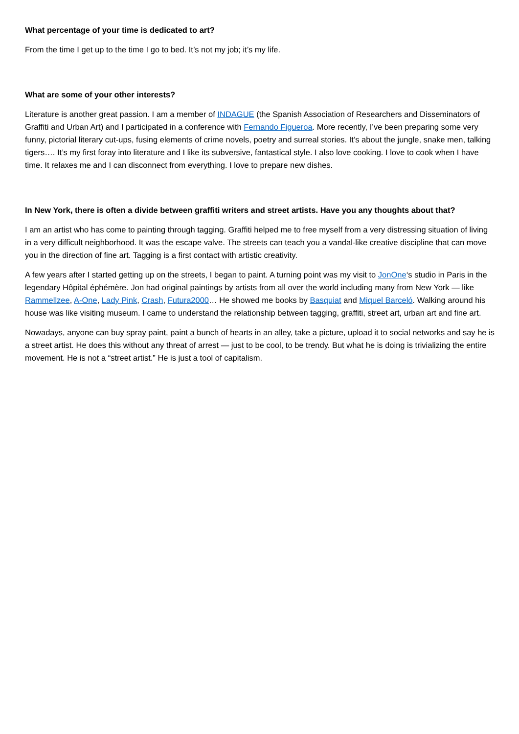What percentage of your time is dedicated to art?
From the time I get up to the time I go to bed. It’s not my job; it’s my life.
What are some of your other interests?
Literature is another great passion. I am a member of INDAGUE (the Spanish Association of Researchers and Disseminators of Graffiti and Urban Art) and I participated in a conference with Fernando Figueroa. More recently, I’ve been preparing some very funny, pictorial literary cut-ups, fusing elements of crime novels, poetry and surreal stories. It’s about the jungle, snake men, talking tigers…. It’s my first foray into literature and I like its subversive, fantastical style. I also love cooking. I love to cook when I have time. It relaxes me and I can disconnect from everything. I love to prepare new dishes.
In New York, there is often a divide between graffiti writers and street artists. Have you any thoughts about that?
I am an artist who has come to painting through tagging. Graffiti helped me to free myself from a very distressing situation of living in a very difficult neighborhood. It was the escape valve. The streets can teach you a vandal-like creative discipline that can move you in the direction of fine art. Tagging is a first contact with artistic creativity.
A few years after I started getting up on the streets, I began to paint. A turning point was my visit to JonOne‘s studio in Paris in the legendary Hôpital éphémère. Jon had original paintings by artists from all over the world including many from New York — like Rammellzee, A-One, Lady Pink, Crash, Futura2000… He showed me books by Basquiat and Miquel Barceló. Walking around his house was like visiting museum. I came to understand the relationship between tagging, graffiti, street art, urban art and fine art.
Nowadays, anyone can buy spray paint, paint a bunch of hearts in an alley, take a picture, upload it to social networks and say he is a street artist. He does this without any threat of arrest — just to be cool, to be trendy. But what he is doing is trivializing the entire movement. He is not a “street artist.” He is just a tool of capitalism.